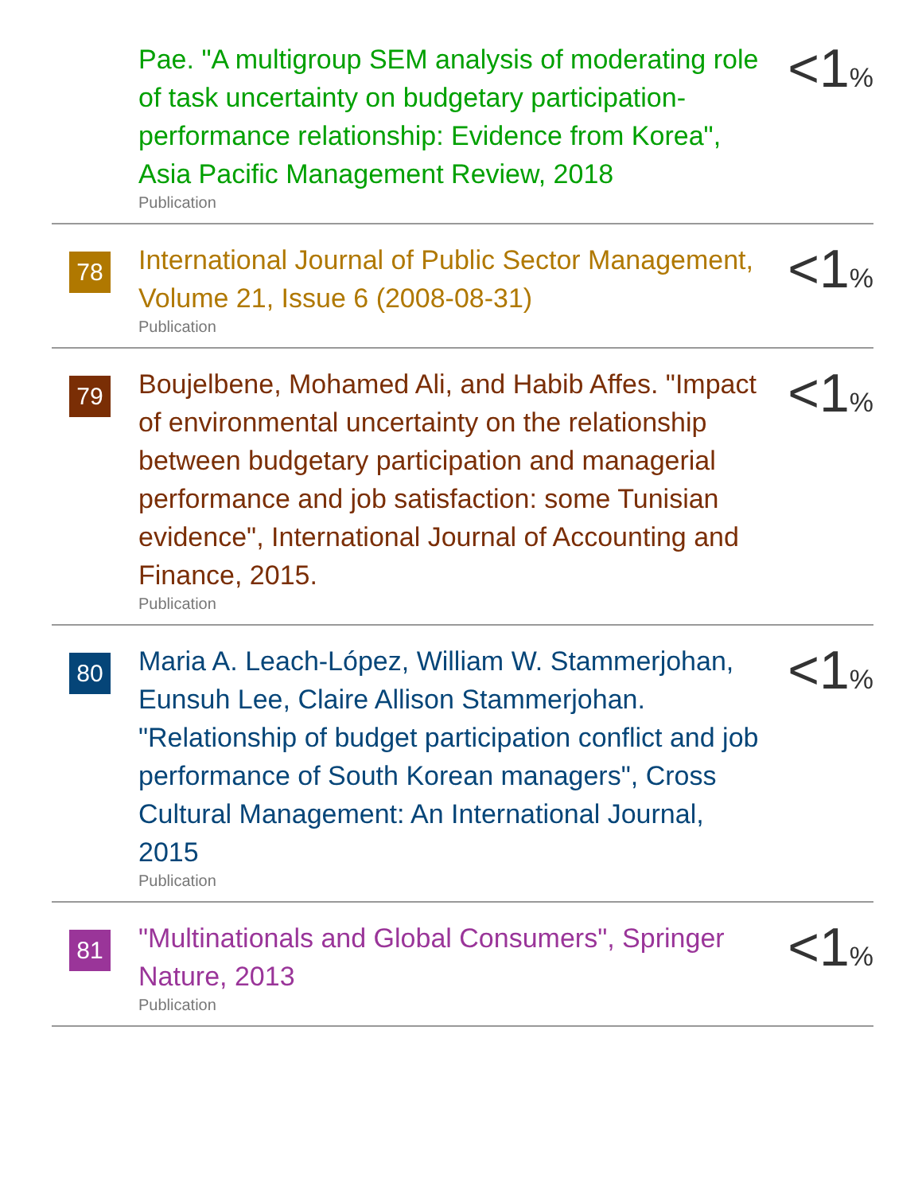Pae. "A multigroup SEM analysis of moderating role of task uncertainty on budgetary participation-performance relationship: Evidence from Korea", Asia Pacific Management Review, 2018
Publication
<1%
78
International Journal of Public Sector Management, Volume 21, Issue 6 (2008-08-31)
Publication
<1%
79
Boujelbene, Mohamed Ali, and Habib Affes. "Impact of environmental uncertainty on the relationship between budgetary participation and managerial performance and job satisfaction: some Tunisian evidence", International Journal of Accounting and Finance, 2015.
Publication
<1%
80
Maria A. Leach-López, William W. Stammerjohan, Eunsuh Lee, Claire Allison Stammerjohan. "Relationship of budget participation conflict and job performance of South Korean managers", Cross Cultural Management: An International Journal, 2015
Publication
<1%
81
"Multinationals and Global Consumers", Springer Nature, 2013
Publication
<1%